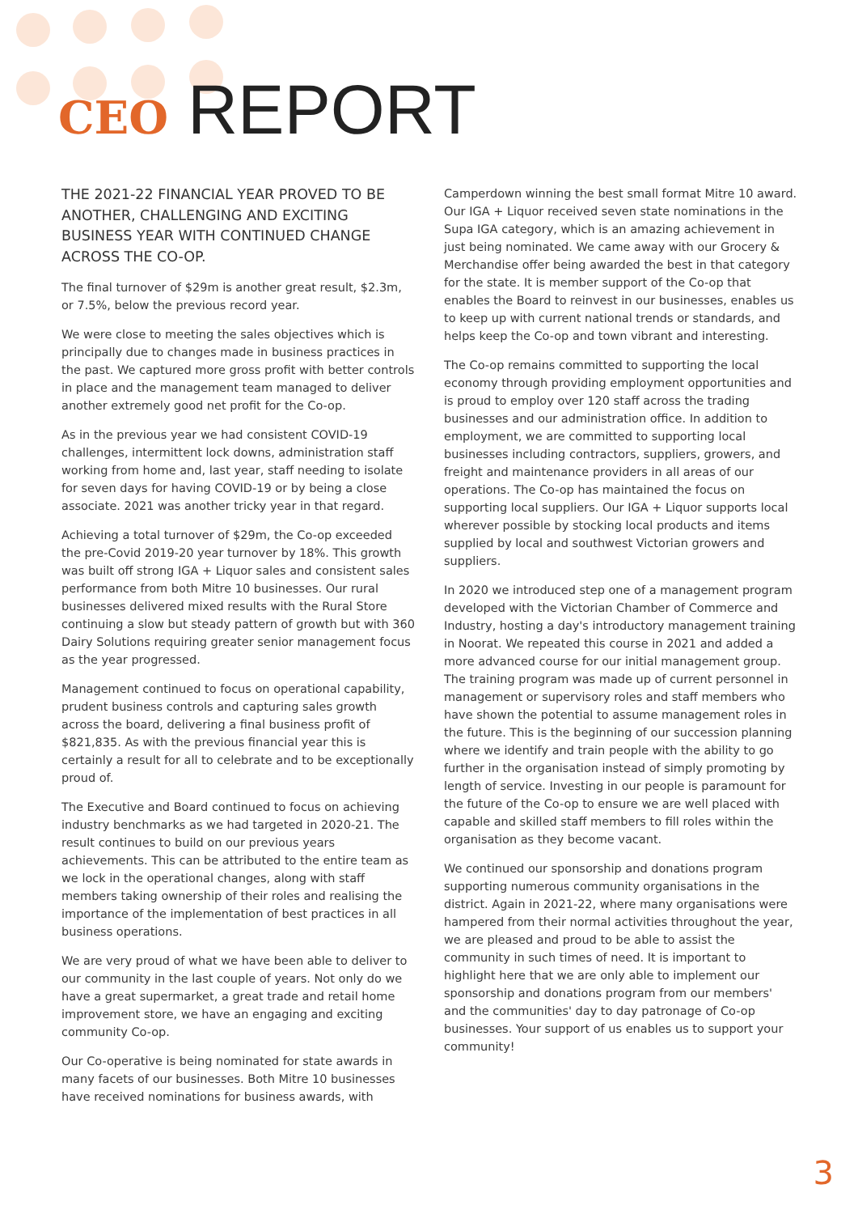CEO REPORT
THE 2021-22 FINANCIAL YEAR PROVED TO BE ANOTHER, CHALLENGING AND EXCITING BUSINESS YEAR WITH CONTINUED CHANGE ACROSS THE CO-OP.
The final turnover of $29m is another great result, $2.3m, or 7.5%, below the previous record year.
We were close to meeting the sales objectives which is principally due to changes made in business practices in the past. We captured more gross profit with better controls in place and the management team managed to deliver another extremely good net profit for the Co-op.
As in the previous year we had consistent COVID-19 challenges, intermittent lock downs, administration staff working from home and, last year, staff needing to isolate for seven days for having COVID-19 or by being a close associate. 2021 was another tricky year in that regard.
Achieving a total turnover of $29m, the Co-op exceeded the pre-Covid 2019-20 year turnover by 18%. This growth was built off strong IGA + Liquor sales and consistent sales performance from both Mitre 10 businesses. Our rural businesses delivered mixed results with the Rural Store continuing a slow but steady pattern of growth but with 360 Dairy Solutions requiring greater senior management focus as the year progressed.
Management continued to focus on operational capability, prudent business controls and capturing sales growth across the board, delivering a final business profit of $821,835. As with the previous financial year this is certainly a result for all to celebrate and to be exceptionally proud of.
The Executive and Board continued to focus on achieving industry benchmarks as we had targeted in 2020-21. The result continues to build on our previous years achievements. This can be attributed to the entire team as we lock in the operational changes, along with staff members taking ownership of their roles and realising the importance of the implementation of best practices in all business operations.
We are very proud of what we have been able to deliver to our community in the last couple of years. Not only do we have a great supermarket, a great trade and retail home improvement store, we have an engaging and exciting community Co-op.
Our Co-operative is being nominated for state awards in many facets of our businesses. Both Mitre 10 businesses have received nominations for business awards, with
Camperdown winning the best small format Mitre 10 award. Our IGA + Liquor received seven state nominations in the Supa IGA category, which is an amazing achievement in just being nominated. We came away with our Grocery & Merchandise offer being awarded the best in that category for the state. It is member support of the Co-op that enables the Board to reinvest in our businesses, enables us to keep up with current national trends or standards, and helps keep the Co-op and town vibrant and interesting.
The Co-op remains committed to supporting the local economy through providing employment opportunities and is proud to employ over 120 staff across the trading businesses and our administration office. In addition to employment, we are committed to supporting local businesses including contractors, suppliers, growers, and freight and maintenance providers in all areas of our operations. The Co-op has maintained the focus on supporting local suppliers. Our IGA + Liquor supports local wherever possible by stocking local products and items supplied by local and southwest Victorian growers and suppliers.
In 2020 we introduced step one of a management program developed with the Victorian Chamber of Commerce and Industry, hosting a day's introductory management training in Noorat. We repeated this course in 2021 and added a more advanced course for our initial management group. The training program was made up of current personnel in management or supervisory roles and staff members who have shown the potential to assume management roles in the future. This is the beginning of our succession planning where we identify and train people with the ability to go further in the organisation instead of simply promoting by length of service. Investing in our people is paramount for the future of the Co-op to ensure we are well placed with capable and skilled staff members to fill roles within the organisation as they become vacant.
We continued our sponsorship and donations program supporting numerous community organisations in the district. Again in 2021-22, where many organisations were hampered from their normal activities throughout the year, we are pleased and proud to be able to assist the community in such times of need. It is important to highlight here that we are only able to implement our sponsorship and donations program from our members' and the communities' day to day patronage of Co-op businesses. Your support of us enables us to support your community!
3